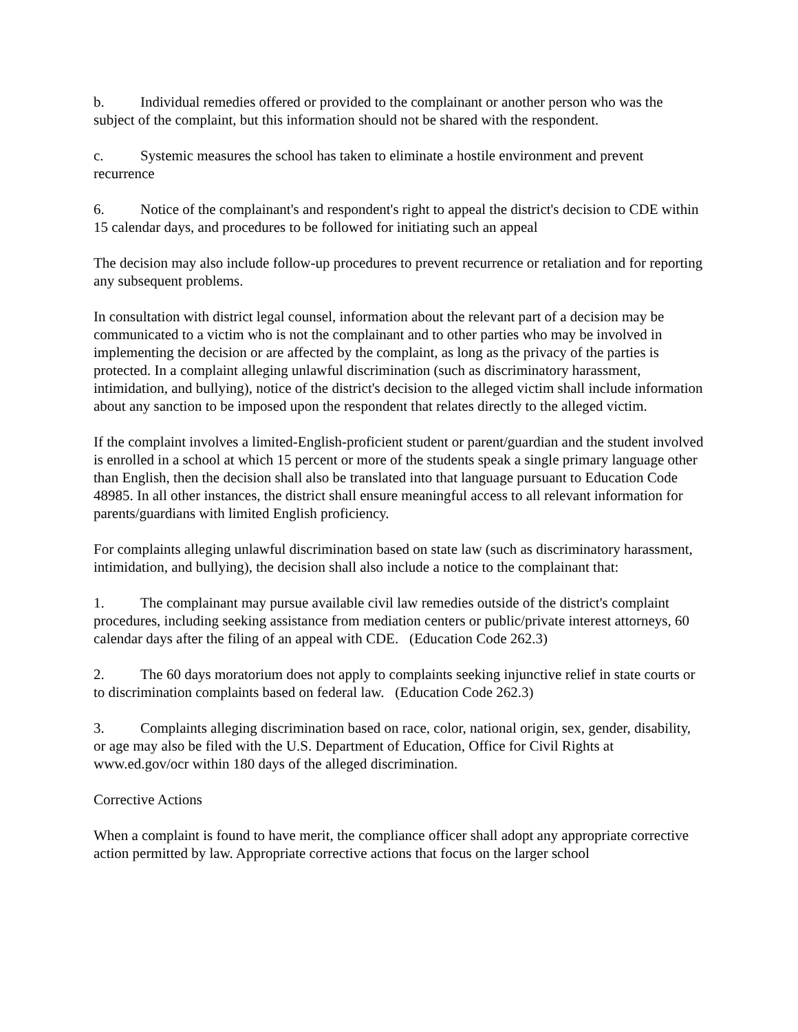b. Individual remedies offered or provided to the complainant or another person who was the subject of the complaint, but this information should not be shared with the respondent.
c. Systemic measures the school has taken to eliminate a hostile environment and prevent recurrence
6. Notice of the complainant's and respondent's right to appeal the district's decision to CDE within 15 calendar days, and procedures to be followed for initiating such an appeal
The decision may also include follow-up procedures to prevent recurrence or retaliation and for reporting any subsequent problems.
In consultation with district legal counsel, information about the relevant part of a decision may be communicated to a victim who is not the complainant and to other parties who may be involved in implementing the decision or are affected by the complaint, as long as the privacy of the parties is protected. In a complaint alleging unlawful discrimination (such as discriminatory harassment, intimidation, and bullying), notice of the district's decision to the alleged victim shall include information about any sanction to be imposed upon the respondent that relates directly to the alleged victim.
If the complaint involves a limited-English-proficient student or parent/guardian and the student involved is enrolled in a school at which 15 percent or more of the students speak a single primary language other than English, then the decision shall also be translated into that language pursuant to Education Code 48985. In all other instances, the district shall ensure meaningful access to all relevant information for parents/guardians with limited English proficiency.
For complaints alleging unlawful discrimination based on state law (such as discriminatory harassment, intimidation, and bullying), the decision shall also include a notice to the complainant that:
1. The complainant may pursue available civil law remedies outside of the district's complaint procedures, including seeking assistance from mediation centers or public/private interest attorneys, 60 calendar days after the filing of an appeal with CDE. (Education Code 262.3)
2. The 60 days moratorium does not apply to complaints seeking injunctive relief in state courts or to discrimination complaints based on federal law. (Education Code 262.3)
3. Complaints alleging discrimination based on race, color, national origin, sex, gender, disability, or age may also be filed with the U.S. Department of Education, Office for Civil Rights at www.ed.gov/ocr within 180 days of the alleged discrimination.
Corrective Actions
When a complaint is found to have merit, the compliance officer shall adopt any appropriate corrective action permitted by law. Appropriate corrective actions that focus on the larger school